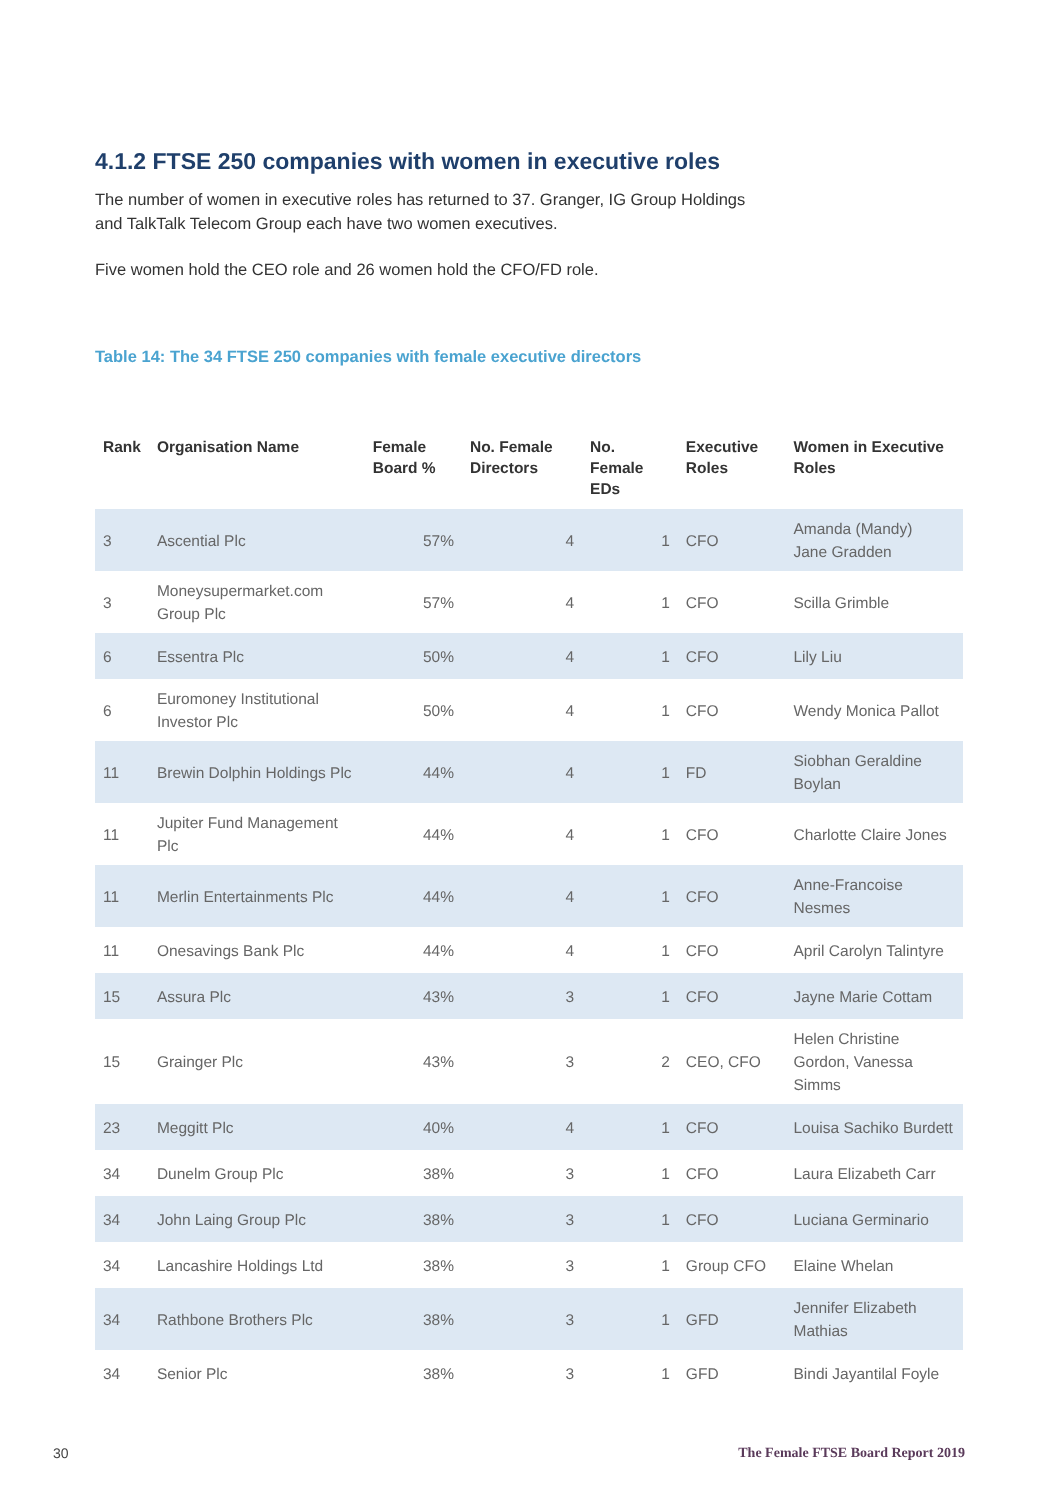4.1.2 FTSE 250 companies with women in executive roles
The number of women in executive roles has returned to 37. Granger, IG Group Holdings
and TalkTalk Telecom Group each have two women executives.
Five women hold the CEO role and 26 women hold the CFO/FD role.
Table 14: The 34 FTSE 250 companies with female executive directors
| Rank | Organisation Name | Female Board % | No. Female Directors | No. Female EDs | Executive Roles | Women in Executive Roles |
| --- | --- | --- | --- | --- | --- | --- |
| 3 | Ascential Plc | 57% | 4 | 1 | CFO | Amanda (Mandy) Jane Gradden |
| 3 | Moneysupermarket.com Group Plc | 57% | 4 | 1 | CFO | Scilla Grimble |
| 6 | Essentra Plc | 50% | 4 | 1 | CFO | Lily Liu |
| 6 | Euromoney Institutional Investor Plc | 50% | 4 | 1 | CFO | Wendy Monica Pallot |
| 11 | Brewin Dolphin Holdings Plc | 44% | 4 | 1 | FD | Siobhan Geraldine Boylan |
| 11 | Jupiter Fund Management Plc | 44% | 4 | 1 | CFO | Charlotte Claire Jones |
| 11 | Merlin Entertainments Plc | 44% | 4 | 1 | CFO | Anne-Francoise Nesmes |
| 11 | Onesavings Bank Plc | 44% | 4 | 1 | CFO | April Carolyn Talintyre |
| 15 | Assura Plc | 43% | 3 | 1 | CFO | Jayne Marie Cottam |
| 15 | Grainger Plc | 43% | 3 | 2 | CEO, CFO | Helen Christine Gordon, Vanessa Simms |
| 23 | Meggitt Plc | 40% | 4 | 1 | CFO | Louisa Sachiko Burdett |
| 34 | Dunelm Group Plc | 38% | 3 | 1 | CFO | Laura Elizabeth Carr |
| 34 | John Laing Group Plc | 38% | 3 | 1 | CFO | Luciana Germinario |
| 34 | Lancashire Holdings Ltd | 38% | 3 | 1 | Group CFO | Elaine Whelan |
| 34 | Rathbone Brothers Plc | 38% | 3 | 1 | GFD | Jennifer Elizabeth Mathias |
| 34 | Senior Plc | 38% | 3 | 1 | GFD | Bindi Jayantilal Foyle |
30 The Female FTSE Board Report 2019